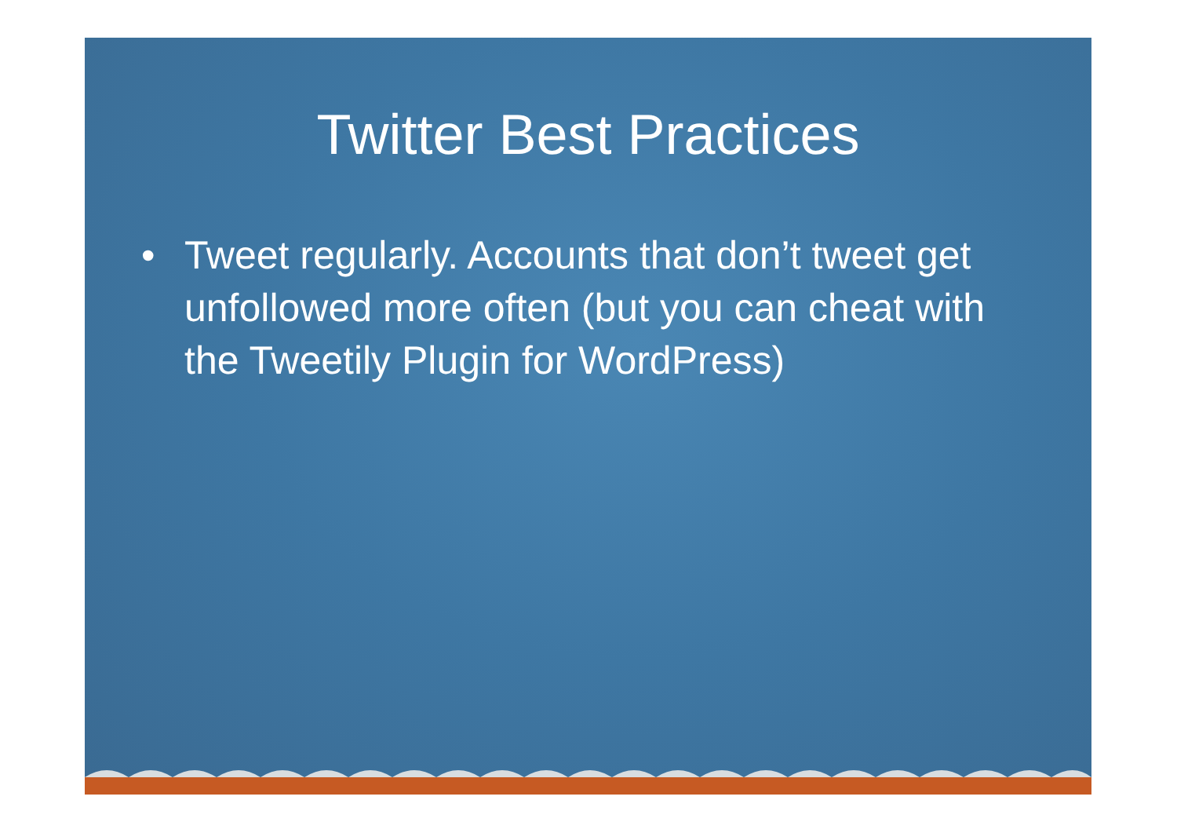Twitter Best Practices
• Tweet regularly. Accounts that don’t tweet get unfollowed more often (but you can cheat with the Tweetily Plugin for WordPress)